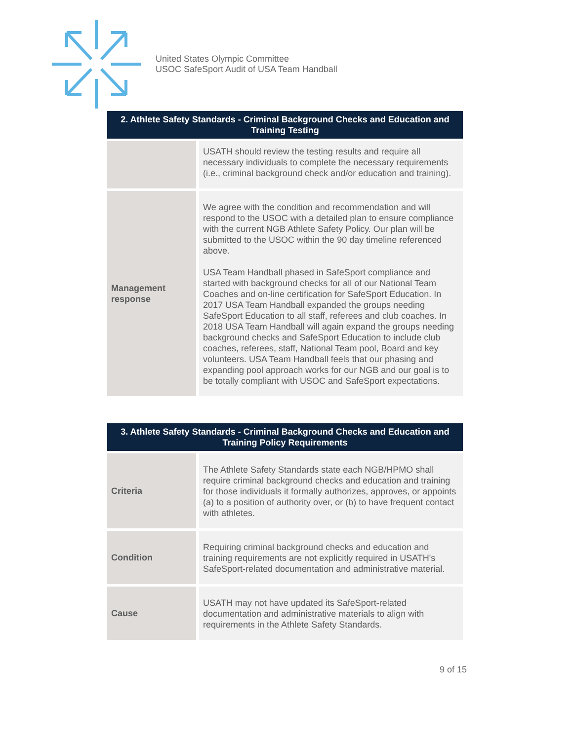United States Olympic Committee
USOC SafeSport Audit of USA Team Handball
| 2. Athlete Safety Standards - Criminal Background Checks and Education and Training Testing | |
| --- | --- |
| | USATH should review the testing results and require all necessary individuals to complete the necessary requirements (i.e., criminal background check and/or education and training). |
| Management response | We agree with the condition and recommendation and will respond to the USOC with a detailed plan to ensure compliance with the current NGB Athlete Safety Policy. Our plan will be submitted to the USOC within the 90 day timeline referenced above. USA Team Handball phased in SafeSport compliance and started with background checks for all of our National Team Coaches and on-line certification for SafeSport Education. In 2017 USA Team Handball expanded the groups needing SafeSport Education to all staff, referees and club coaches. In 2018 USA Team Handball will again expand the groups needing background checks and SafeSport Education to include club coaches, referees, staff, National Team pool, Board and key volunteers. USA Team Handball feels that our phasing and expanding pool approach works for our NGB and our goal is to be totally compliant with USOC and SafeSport expectations. |
| 3. Athlete Safety Standards - Criminal Background Checks and Education and Training Policy Requirements | |
| --- | --- |
| Criteria | The Athlete Safety Standards state each NGB/HPMO shall require criminal background checks and education and training for those individuals it formally authorizes, approves, or appoints (a) to a position of authority over, or (b) to have frequent contact with athletes. |
| Condition | Requiring criminal background checks and education and training requirements are not explicitly required in USATH's SafeSport-related documentation and administrative material. |
| Cause | USATH may not have updated its SafeSport-related documentation and administrative materials to align with requirements in the Athlete Safety Standards. |
9 of 15